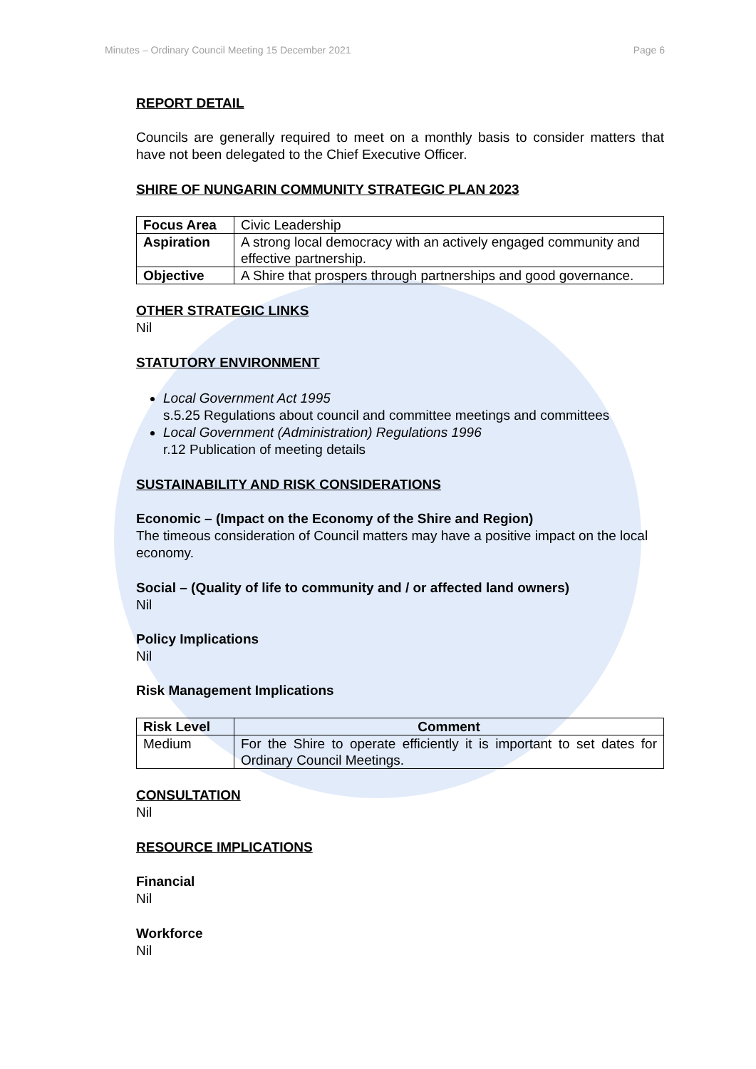Minutes – Ordinary Council Meeting 15 December 2021 Page 6
REPORT DETAIL
Councils are generally required to meet on a monthly basis to consider matters that have not been delegated to the Chief Executive Officer.
SHIRE OF NUNGARIN COMMUNITY STRATEGIC PLAN 2023
| Focus Area | Civic Leadership |
| Aspiration | A strong local democracy with an actively engaged community and effective partnership. |
| Objective | A Shire that prospers through partnerships and good governance. |
OTHER STRATEGIC LINKS
Nil
STATUTORY ENVIRONMENT
Local Government Act 1995
s.5.25 Regulations about council and committee meetings and committees
Local Government (Administration) Regulations 1996
r.12 Publication of meeting details
SUSTAINABILITY AND RISK CONSIDERATIONS
Economic – (Impact on the Economy of the Shire and Region)
The timeous consideration of Council matters may have a positive impact on the local economy.
Social – (Quality of life to community and / or affected land owners)
Nil
Policy Implications
Nil
Risk Management Implications
| Risk Level | Comment |
| --- | --- |
| Medium | For the Shire to operate efficiently it is important to set dates for Ordinary Council Meetings. |
CONSULTATION
Nil
RESOURCE IMPLICATIONS
Financial
Nil
Workforce
Nil